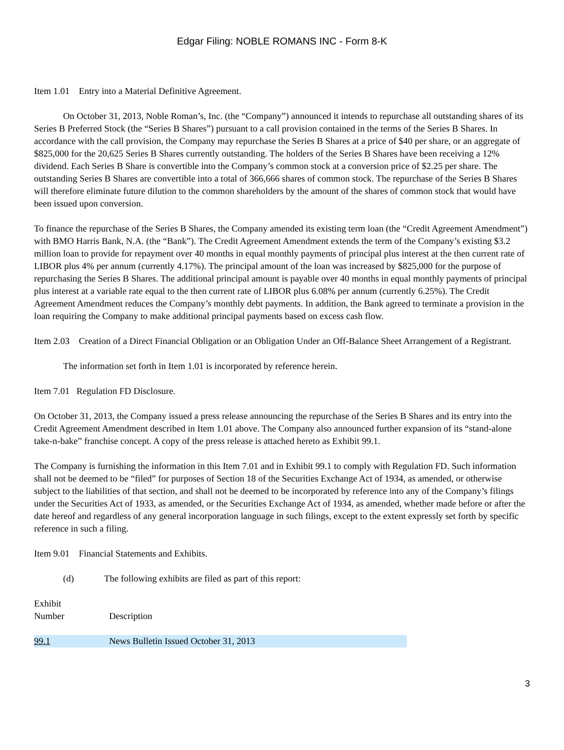Edgar Filing: NOBLE ROMANS INC - Form 8-K
Item 1.01 Entry into a Material Definitive Agreement.
On October 31, 2013, Noble Roman’s, Inc. (the “Company”) announced it intends to repurchase all outstanding shares of its Series B Preferred Stock (the “Series B Shares”) pursuant to a call provision contained in the terms of the Series B Shares. In accordance with the call provision, the Company may repurchase the Series B Shares at a price of $40 per share, or an aggregate of $825,000 for the 20,625 Series B Shares currently outstanding. The holders of the Series B Shares have been receiving a 12% dividend. Each Series B Share is convertible into the Company’s common stock at a conversion price of $2.25 per share. The outstanding Series B Shares are convertible into a total of 366,666 shares of common stock. The repurchase of the Series B Shares will therefore eliminate future dilution to the common shareholders by the amount of the shares of common stock that would have been issued upon conversion.
To finance the repurchase of the Series B Shares, the Company amended its existing term loan (the “Credit Agreement Amendment”) with BMO Harris Bank, N.A. (the “Bank”). The Credit Agreement Amendment extends the term of the Company’s existing $3.2 million loan to provide for repayment over 40 months in equal monthly payments of principal plus interest at the then current rate of LIBOR plus 4% per annum (currently 4.17%). The principal amount of the loan was increased by $825,000 for the purpose of repurchasing the Series B Shares. The additional principal amount is payable over 40 months in equal monthly payments of principal plus interest at a variable rate equal to the then current rate of LIBOR plus 6.08% per annum (currently 6.25%). The Credit Agreement Amendment reduces the Company’s monthly debt payments. In addition, the Bank agreed to terminate a provision in the loan requiring the Company to make additional principal payments based on excess cash flow.
Item 2.03 Creation of a Direct Financial Obligation or an Obligation Under an Off-Balance Sheet Arrangement of a Registrant.
The information set forth in Item 1.01 is incorporated by reference herein.
Item 7.01 Regulation FD Disclosure.
On October 31, 2013, the Company issued a press release announcing the repurchase of the Series B Shares and its entry into the Credit Agreement Amendment described in Item 1.01 above. The Company also announced further expansion of its “stand-alone take-n-bake” franchise concept. A copy of the press release is attached hereto as Exhibit 99.1.
The Company is furnishing the information in this Item 7.01 and in Exhibit 99.1 to comply with Regulation FD. Such information shall not be deemed to be “filed” for purposes of Section 18 of the Securities Exchange Act of 1934, as amended, or otherwise subject to the liabilities of that section, and shall not be deemed to be incorporated by reference into any of the Company’s filings under the Securities Act of 1933, as amended, or the Securities Exchange Act of 1934, as amended, whether made before or after the date hereof and regardless of any general incorporation language in such filings, except to the extent expressly set forth by specific reference in such a filing.
Item 9.01 Financial Statements and Exhibits.
(d) The following exhibits are filed as part of this report:
| Exhibit Number | Description |
| --- | --- |
| 99.1 | News Bulletin Issued October 31, 2013 |
3